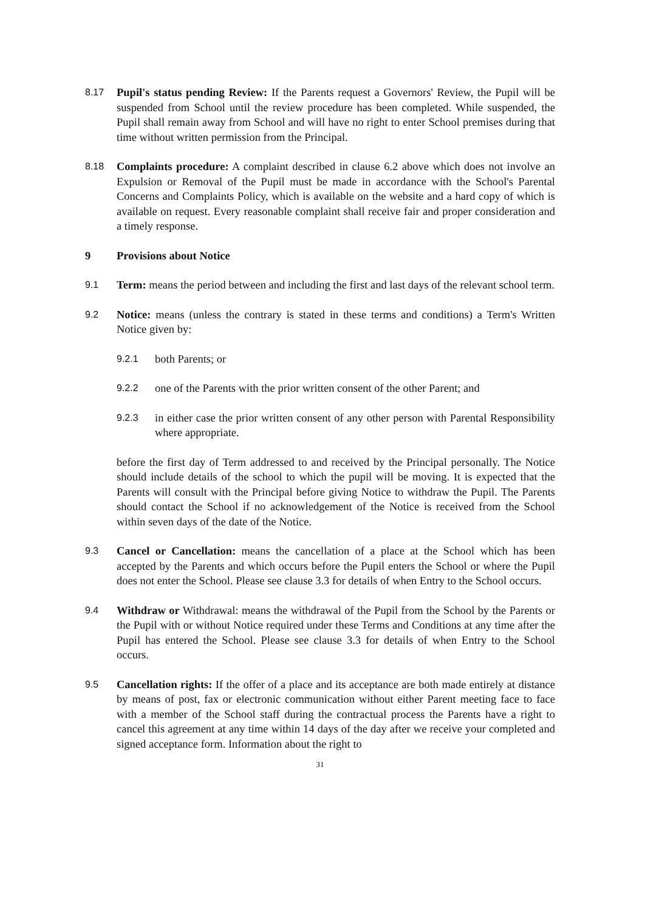8.17
Pupil's status pending Review: If the Parents request a Governors' Review, the Pupil will be suspended from School until the review procedure has been completed. While suspended, the Pupil shall remain away from School and will have no right to enter School premises during that time without written permission from the Principal.
8.18
Complaints procedure: A complaint described in clause 6.2 above which does not involve an Expulsion or Removal of the Pupil must be made in accordance with the School's Parental Concerns and Complaints Policy, which is available on the website and a hard copy of which is available on request. Every reasonable complaint shall receive fair and proper consideration and a timely response.
9 Provisions about Notice
9.1
Term: means the period between and including the first and last days of the relevant school term.
9.2
Notice: means (unless the contrary is stated in these terms and conditions) a Term's Written Notice given by:
9.2.1
both Parents; or
9.2.2
one of the Parents with the prior written consent of the other Parent; and
9.2.3
in either case the prior written consent of any other person with Parental Responsibility where appropriate.
before the first day of Term addressed to and received by the Principal personally. The Notice should include details of the school to which the pupil will be moving. It is expected that the Parents will consult with the Principal before giving Notice to withdraw the Pupil. The Parents should contact the School if no acknowledgement of the Notice is received from the School within seven days of the date of the Notice.
9.3
Cancel or Cancellation: means the cancellation of a place at the School which has been accepted by the Parents and which occurs before the Pupil enters the School or where the Pupil does not enter the School. Please see clause 3.3 for details of when Entry to the School occurs.
9.4
Withdraw or Withdrawal: means the withdrawal of the Pupil from the School by the Parents or the Pupil with or without Notice required under these Terms and Conditions at any time after the Pupil has entered the School. Please see clause 3.3 for details of when Entry to the School occurs.
9.5
Cancellation rights: If the offer of a place and its acceptance are both made entirely at distance by means of post, fax or electronic communication without either Parent meeting face to face with a member of the School staff during the contractual process the Parents have a right to cancel this agreement at any time within 14 days of the day after we receive your completed and signed acceptance form. Information about the right to
31